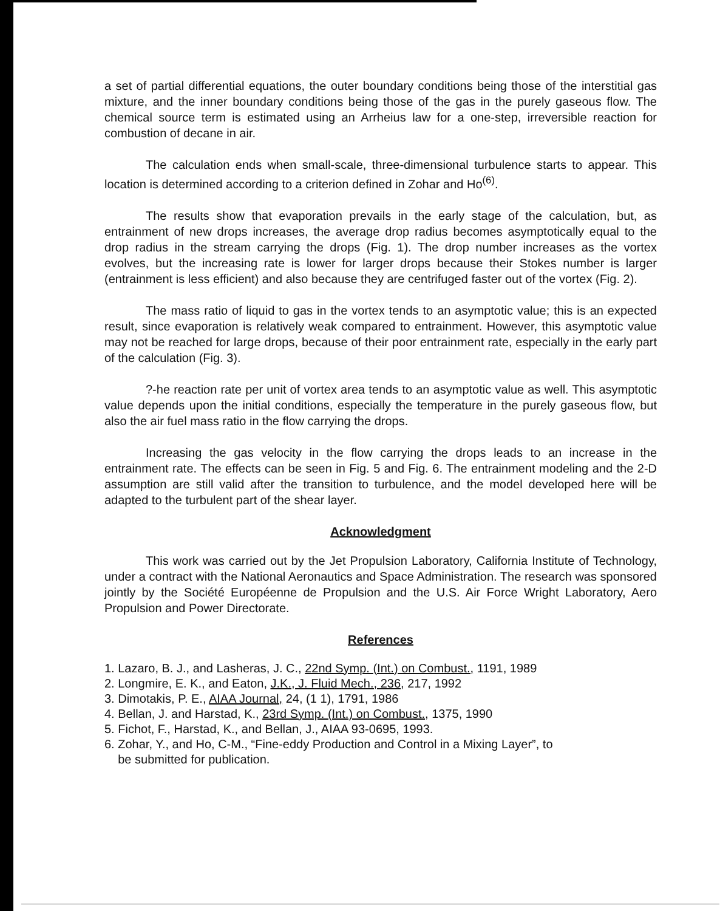a set of partial differential equations, the outer boundary conditions being those of the interstitial gas mixture, and the inner boundary conditions being those of the gas in the purely gaseous flow. The chemical source term is estimated using an Arrheius law for a one-step, irreversible reaction for combustion of decane in air.
The calculation ends when small-scale, three-dimensional turbulence starts to appear. This location is determined according to a criterion defined in Zohar and Ho<sup>(6)</sup>.
The results show that evaporation prevails in the early stage of the calculation, but, as entrainment of new drops increases, the average drop radius becomes asymptotically equal to the drop radius in the stream carrying the drops (Fig. 1). The drop number increases as the vortex evolves, but the increasing rate is lower for larger drops because their Stokes number is larger (entrainment is less efficient) and also because they are centrifuged faster out of the vortex (Fig. 2).
The mass ratio of liquid to gas in the vortex tends to an asymptotic value; this is an expected result, since evaporation is relatively weak compared to entrainment. However, this asymptotic value may not be reached for large drops, because of their poor entrainment rate, especially in the early part of the calculation (Fig. 3).
?-he reaction rate per unit of vortex area tends to an asymptotic value as well. This asymptotic value depends upon the initial conditions, especially the temperature in the purely gaseous flow, but also the air fuel mass ratio in the flow carrying the drops.
Increasing the gas velocity in the flow carrying the drops leads to an increase in the entrainment rate. The effects can be seen in Fig. 5 and Fig. 6. The entrainment modeling and the 2-D assumption are still valid after the transition to turbulence, and the model developed here will be adapted to the turbulent part of the shear layer.
Acknowledgment
This work was carried out by the Jet Propulsion Laboratory, California Institute of Technology, under a contract with the National Aeronautics and Space Administration. The research was sponsored jointly by the Société Européenne de Propulsion and the U.S. Air Force Wright Laboratory, Aero Propulsion and Power Directorate.
References
1. Lazaro, B. J., and Lasheras, J. C., 22nd Symp. (Int.) on Combust., 1191, 1989
2. Longmire, E. K., and Eaton, J.K., J. Fluid Mech., 236, 217, 1992
3. Dimotakis, P. E., AIAA Journal, 24, (1 1), 1791, 1986
4. Bellan, J. and Harstad, K., 23rd Symp. (Int.) on Combust., 1375, 1990
5. Fichot, F., Harstad, K., and Bellan, J., AIAA 93-0695, 1993.
6. Zohar, Y., and Ho, C-M., “Fine-eddy Production and Control in a Mixing Layer”, to
be submitted for publication.